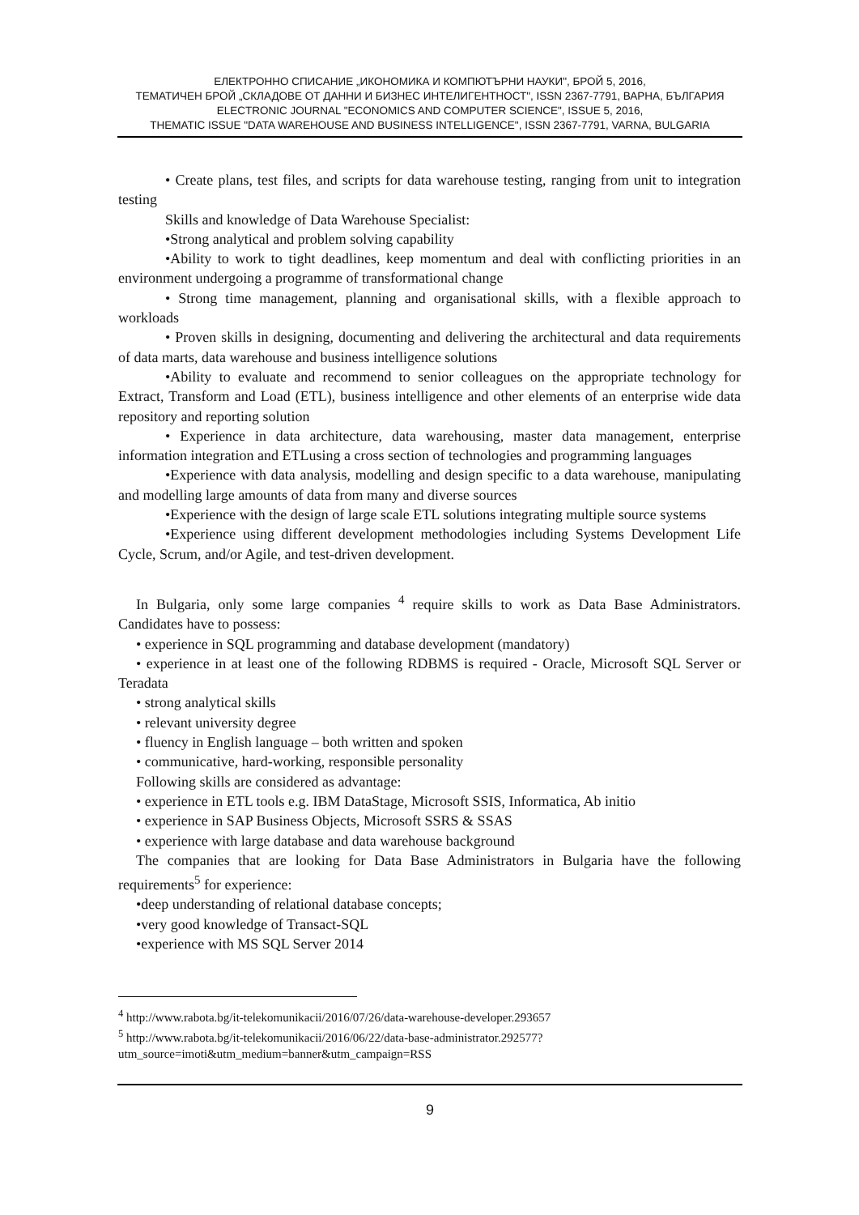ЕЛЕКТРОННО СПИСАНИЕ „ИКОНОМИКА И КОМПЮТЪРНИ НАУКИ", БРОЙ 5, 2016,
ТЕМАТИЧЕН БРОЙ „СКЛАДОВЕ ОТ ДАННИ И БИЗНЕС ИНТЕЛИГЕНТНОСТ", ISSN 2367-7791, ВАРНА, БЪЛГАРИЯ
ELECTRONIC JOURNAL "ECONOMICS AND COMPUTER SCIENCE", ISSUE 5, 2016,
THEMATIC ISSUE "DATA WAREHOUSE AND BUSINESS INTELLIGENCE", ISSN 2367-7791, VARNA, BULGARIA
• Create plans, test files, and scripts for data warehouse testing, ranging from unit to integration testing
Skills and knowledge of Data Warehouse Specialist:
•Strong analytical and problem solving capability
•Ability to work to tight deadlines, keep momentum and deal with conflicting priorities in an environment undergoing a programme of transformational change
• Strong time management, planning and organisational skills, with a flexible approach to workloads
• Proven skills in designing, documenting and delivering the architectural and data requirements of data marts, data warehouse and business intelligence solutions
•Ability to evaluate and recommend to senior colleagues on the appropriate technology for Extract, Transform and Load (ETL), business intelligence and other elements of an enterprise wide data repository and reporting solution
• Experience in data architecture, data warehousing, master data management, enterprise information integration and ETLusing a cross section of technologies and programming languages
•Experience with data analysis, modelling and design specific to a data warehouse, manipulating and modelling large amounts of data from many and diverse sources
•Experience with the design of large scale ETL solutions integrating multiple source systems
•Experience using different development methodologies including Systems Development Life Cycle, Scrum, and/or Agile, and test-driven development.
In Bulgaria, only some large companies <sup>4</sup> require skills to work as Data Base Administrators. Candidates have to possess:
• experience in SQL programming and database development (mandatory)
• experience in at least one of the following RDBMS is required - Oracle, Microsoft SQL Server or Teradata
• strong analytical skills
• relevant university degree
• fluency in English language – both written and spoken
• communicative, hard-working, responsible personality
Following skills are considered as advantage:
• experience in ETL tools e.g. IBM DataStage, Microsoft SSIS, Informatica, Ab initio
• experience in SAP Business Objects, Microsoft SSRS & SSAS
• experience with large database and data warehouse background
The companies that are looking for Data Base Administrators in Bulgaria have the following requirements<sup>5</sup> for experience:
•deep understanding of relational database concepts;
•very good knowledge of Transact-SQL
•experience with MS SQL Server 2014
<sup>4</sup> http://www.rabota.bg/it-telekomunikacii/2016/07/26/data-warehouse-developer.293657
<sup>5</sup> http://www.rabota.bg/it-telekomunikacii/2016/06/22/data-base-administrator.292577?utm_source=imoti&utm_medium=banner&utm_campaign=RSS
9